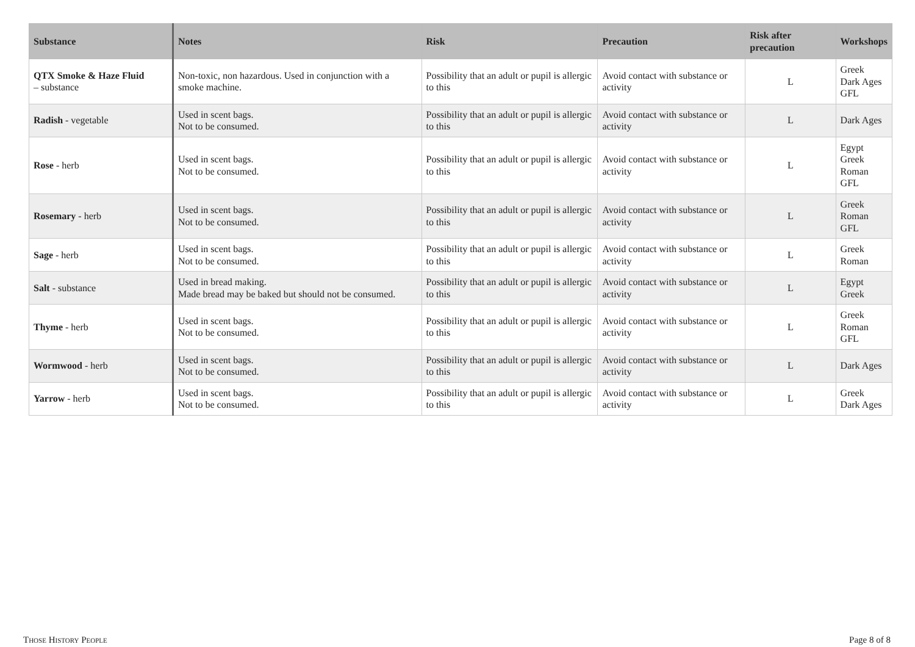| Substance | Notes | Risk | Precaution | Risk after precaution | Workshops |
| --- | --- | --- | --- | --- | --- |
| QTX Smoke & Haze Fluid – substance | Non-toxic, non hazardous. Used in conjunction with a smoke machine. | Possibility that an adult or pupil is allergic to this | Avoid contact with substance or activity | L | Greek Dark Ages GFL |
| Radish - vegetable | Used in scent bags. Not to be consumed. | Possibility that an adult or pupil is allergic to this | Avoid contact with substance or activity | L | Dark Ages |
| Rose - herb | Used in scent bags. Not to be consumed. | Possibility that an adult or pupil is allergic to this | Avoid contact with substance or activity | L | Egypt Greek Roman GFL |
| Rosemary - herb | Used in scent bags. Not to be consumed. | Possibility that an adult or pupil is allergic to this | Avoid contact with substance or activity | L | Greek Roman GFL |
| Sage - herb | Used in scent bags. Not to be consumed. | Possibility that an adult or pupil is allergic to this | Avoid contact with substance or activity | L | Greek Roman |
| Salt - substance | Used in bread making. Made bread may be baked but should not be consumed. | Possibility that an adult or pupil is allergic to this | Avoid contact with substance or activity | L | Egypt Greek |
| Thyme - herb | Used in scent bags. Not to be consumed. | Possibility that an adult or pupil is allergic to this | Avoid contact with substance or activity | L | Greek Roman GFL |
| Wormwood - herb | Used in scent bags. Not to be consumed. | Possibility that an adult or pupil is allergic to this | Avoid contact with substance or activity | L | Dark Ages |
| Yarrow - herb | Used in scent bags. Not to be consumed. | Possibility that an adult or pupil is allergic to this | Avoid contact with substance or activity | L | Greek Dark Ages |
THOSE HISTORY PEOPLE Page 8 of 8